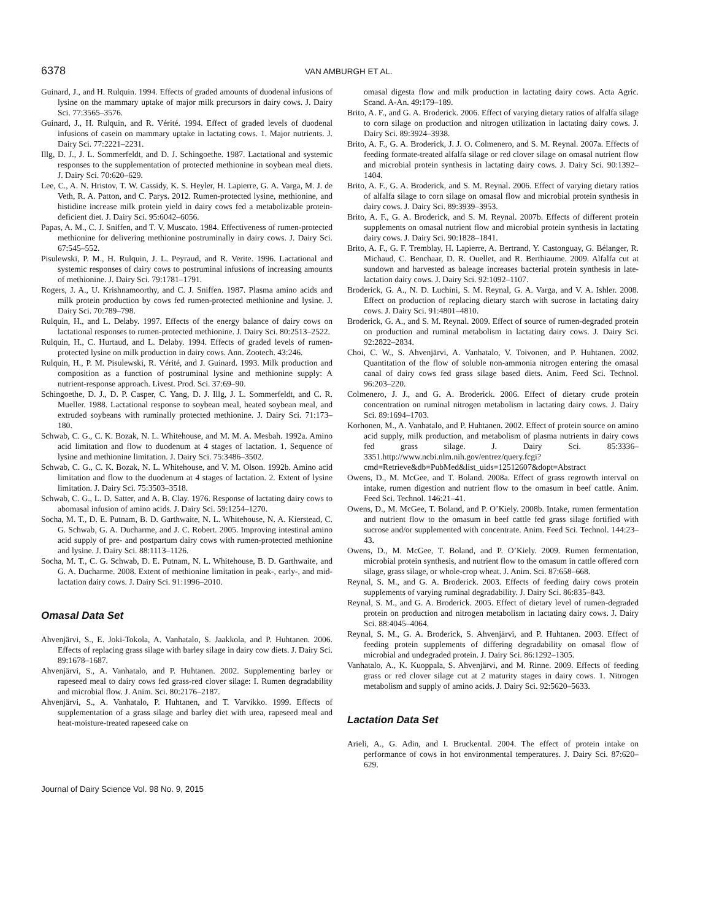6378 VAN AMBURGH ET AL.
Guinard, J., and H. Rulquin. 1994. Effects of graded amounts of duodenal infusions of lysine on the mammary uptake of major milk precursors in dairy cows. J. Dairy Sci. 77:3565–3576.
Guinard, J., H. Rulquin, and R. Vérité. 1994. Effect of graded levels of duodenal infusions of casein on mammary uptake in lactating cows. 1. Major nutrients. J. Dairy Sci. 77:2221–2231.
Illg, D. J., J. L. Sommerfeldt, and D. J. Schingoethe. 1987. Lactational and systemic responses to the supplementation of protected methionine in soybean meal diets. J. Dairy Sci. 70:620–629.
Lee, C., A. N. Hristov, T. W. Cassidy, K. S. Heyler, H. Lapierre, G. A. Varga, M. J. de Veth, R. A. Patton, and C. Parys. 2012. Rumen-protected lysine, methionine, and histidine increase milk protein yield in dairy cows fed a metabolizable protein-deficient diet. J. Dairy Sci. 95:6042–6056.
Papas, A. M., C. J. Sniffen, and T. V. Muscato. 1984. Effectiveness of rumen-protected methionine for delivering methionine postruminally in dairy cows. J. Dairy Sci. 67:545–552.
Pisulewski, P. M., H. Rulquin, J. L. Peyraud, and R. Verite. 1996. Lactational and systemic responses of dairy cows to postruminal infusions of increasing amounts of methionine. J. Dairy Sci. 79:1781–1791.
Rogers, J. A., U. Krishnamoorthy, and C. J. Sniffen. 1987. Plasma amino acids and milk protein production by cows fed rumen-protected methionine and lysine. J. Dairy Sci. 70:789–798.
Rulquin, H., and L. Delaby. 1997. Effects of the energy balance of dairy cows on lactational responses to rumen-protected methionine. J. Dairy Sci. 80:2513–2522.
Rulquin, H., C. Hurtaud, and L. Delaby. 1994. Effects of graded levels of rumen-protected lysine on milk production in dairy cows. Ann. Zootech. 43:246.
Rulquin, H., P. M. Pisulewski, R. Vérité, and J. Guinard. 1993. Milk production and composition as a function of postruminal lysine and methionine supply: A nutrient-response approach. Livest. Prod. Sci. 37:69–90.
Schingoethe, D. J., D. P. Casper, C. Yang, D. J. Illg, J. L. Sommerfeldt, and C. R. Mueller. 1988. Lactational response to soybean meal, heated soybean meal, and extruded soybeans with ruminally protected methionine. J. Dairy Sci. 71:173–180.
Schwab, C. G., C. K. Bozak, N. L. Whitehouse, and M. M. A. Mesbah. 1992a. Amino acid limitation and flow to duodenum at 4 stages of lactation. 1. Sequence of lysine and methionine limitation. J. Dairy Sci. 75:3486–3502.
Schwab, C. G., C. K. Bozak, N. L. Whitehouse, and V. M. Olson. 1992b. Amino acid limitation and flow to the duodenum at 4 stages of lactation. 2. Extent of lysine limitation. J. Dairy Sci. 75:3503–3518.
Schwab, C. G., L. D. Satter, and A. B. Clay. 1976. Response of lactating dairy cows to abomasal infusion of amino acids. J. Dairy Sci. 59:1254–1270.
Socha, M. T., D. E. Putnam, B. D. Garthwaite, N. L. Whitehouse, N. A. Kierstead, C. G. Schwab, G. A. Ducharme, and J. C. Robert. 2005. Improving intestinal amino acid supply of pre- and postpartum dairy cows with rumen-protected methionine and lysine. J. Dairy Sci. 88:1113–1126.
Socha, M. T., C. G. Schwab, D. E. Putnam, N. L. Whitehouse, B. D. Garthwaite, and G. A. Ducharme. 2008. Extent of methionine limitation in peak-, early-, and mid-lactation dairy cows. J. Dairy Sci. 91:1996–2010.
Omasal Data Set
Ahvenjärvi, S., E. Joki-Tokola, A. Vanhatalo, S. Jaakkola, and P. Huhtanen. 2006. Effects of replacing grass silage with barley silage in dairy cow diets. J. Dairy Sci. 89:1678–1687.
Ahvenjärvi, S., A. Vanhatalo, and P. Huhtanen. 2002. Supplementing barley or rapeseed meal to dairy cows fed grass-red clover silage: I. Rumen degradability and microbial flow. J. Anim. Sci. 80:2176–2187.
Ahvenjärvi, S., A. Vanhatalo, P. Huhtanen, and T. Varvikko. 1999. Effects of supplementation of a grass silage and barley diet with urea, rapeseed meal and heat-moisture-treated rapeseed cake on
omasal digesta flow and milk production in lactating dairy cows. Acta Agric. Scand. A-An. 49:179–189.
Brito, A. F., and G. A. Broderick. 2006. Effect of varying dietary ratios of alfalfa silage to corn silage on production and nitrogen utilization in lactating dairy cows. J. Dairy Sci. 89:3924–3938.
Brito, A. F., G. A. Broderick, J. J. O. Colmenero, and S. M. Reynal. 2007a. Effects of feeding formate-treated alfalfa silage or red clover silage on omasal nutrient flow and microbial protein synthesis in lactating dairy cows. J. Dairy Sci. 90:1392–1404.
Brito, A. F., G. A. Broderick, and S. M. Reynal. 2006. Effect of varying dietary ratios of alfalfa silage to corn silage on omasal flow and microbial protein synthesis in dairy cows. J. Dairy Sci. 89:3939–3953.
Brito, A. F., G. A. Broderick, and S. M. Reynal. 2007b. Effects of different protein supplements on omasal nutrient flow and microbial protein synthesis in lactating dairy cows. J. Dairy Sci. 90:1828–1841.
Brito, A. F., G. F. Tremblay, H. Lapierre, A. Bertrand, Y. Castonguay, G. Bélanger, R. Michaud, C. Benchaar, D. R. Ouellet, and R. Berthiaume. 2009. Alfalfa cut at sundown and harvested as baleage increases bacterial protein synthesis in late-lactation dairy cows. J. Dairy Sci. 92:1092–1107.
Broderick, G. A., N. D. Luchini, S. M. Reynal, G. A. Varga, and V. A. Ishler. 2008. Effect on production of replacing dietary starch with sucrose in lactating dairy cows. J. Dairy Sci. 91:4801–4810.
Broderick, G. A., and S. M. Reynal. 2009. Effect of source of rumen-degraded protein on production and ruminal metabolism in lactating dairy cows. J. Dairy Sci. 92:2822–2834.
Choi, C. W., S. Ahvenjärvi, A. Vanhatalo, V. Toivonen, and P. Huhtanen. 2002. Quantitation of the flow of soluble non-ammonia nitrogen entering the omasal canal of dairy cows fed grass silage based diets. Anim. Feed Sci. Technol. 96:203–220.
Colmenero, J. J., and G. A. Broderick. 2006. Effect of dietary crude protein concentration on ruminal nitrogen metabolism in lactating dairy cows. J. Dairy Sci. 89:1694–1703.
Korhonen, M., A. Vanhatalo, and P. Huhtanen. 2002. Effect of protein source on amino acid supply, milk production, and metabolism of plasma nutrients in dairy cows fed grass silage. J. Dairy Sci. 85:3336–3351.http://www.ncbi.nlm.nih.gov/entrez/query.fcgi?cmd=Retrieve&db=PubMed&list_uids=12512607&dopt=Abstract
Owens, D., M. McGee, and T. Boland. 2008a. Effect of grass regrowth interval on intake, rumen digestion and nutrient flow to the omasum in beef cattle. Anim. Feed Sci. Technol. 146:21–41.
Owens, D., M. McGee, T. Boland, and P. O’Kiely. 2008b. Intake, rumen fermentation and nutrient flow to the omasum in beef cattle fed grass silage fortified with sucrose and/or supplemented with concentrate. Anim. Feed Sci. Technol. 144:23–43.
Owens, D., M. McGee, T. Boland, and P. O’Kiely. 2009. Rumen fermentation, microbial protein synthesis, and nutrient flow to the omasum in cattle offered corn silage, grass silage, or whole-crop wheat. J. Anim. Sci. 87:658–668.
Reynal, S. M., and G. A. Broderick. 2003. Effects of feeding dairy cows protein supplements of varying ruminal degradability. J. Dairy Sci. 86:835–843.
Reynal, S. M., and G. A. Broderick. 2005. Effect of dietary level of rumen-degraded protein on production and nitrogen metabolism in lactating dairy cows. J. Dairy Sci. 88:4045–4064.
Reynal, S. M., G. A. Broderick, S. Ahvenjärvi, and P. Huhtanen. 2003. Effect of feeding protein supplements of differing degradability on omasal flow of microbial and undegraded protein. J. Dairy Sci. 86:1292–1305.
Vanhatalo, A., K. Kuoppala, S. Ahvenjärvi, and M. Rinne. 2009. Effects of feeding grass or red clover silage cut at 2 maturity stages in dairy cows. 1. Nitrogen metabolism and supply of amino acids. J. Dairy Sci. 92:5620–5633.
Lactation Data Set
Arieli, A., G. Adin, and I. Bruckental. 2004. The effect of protein intake on performance of cows in hot environmental temperatures. J. Dairy Sci. 87:620–629.
Journal of Dairy Science Vol. 98 No. 9, 2015